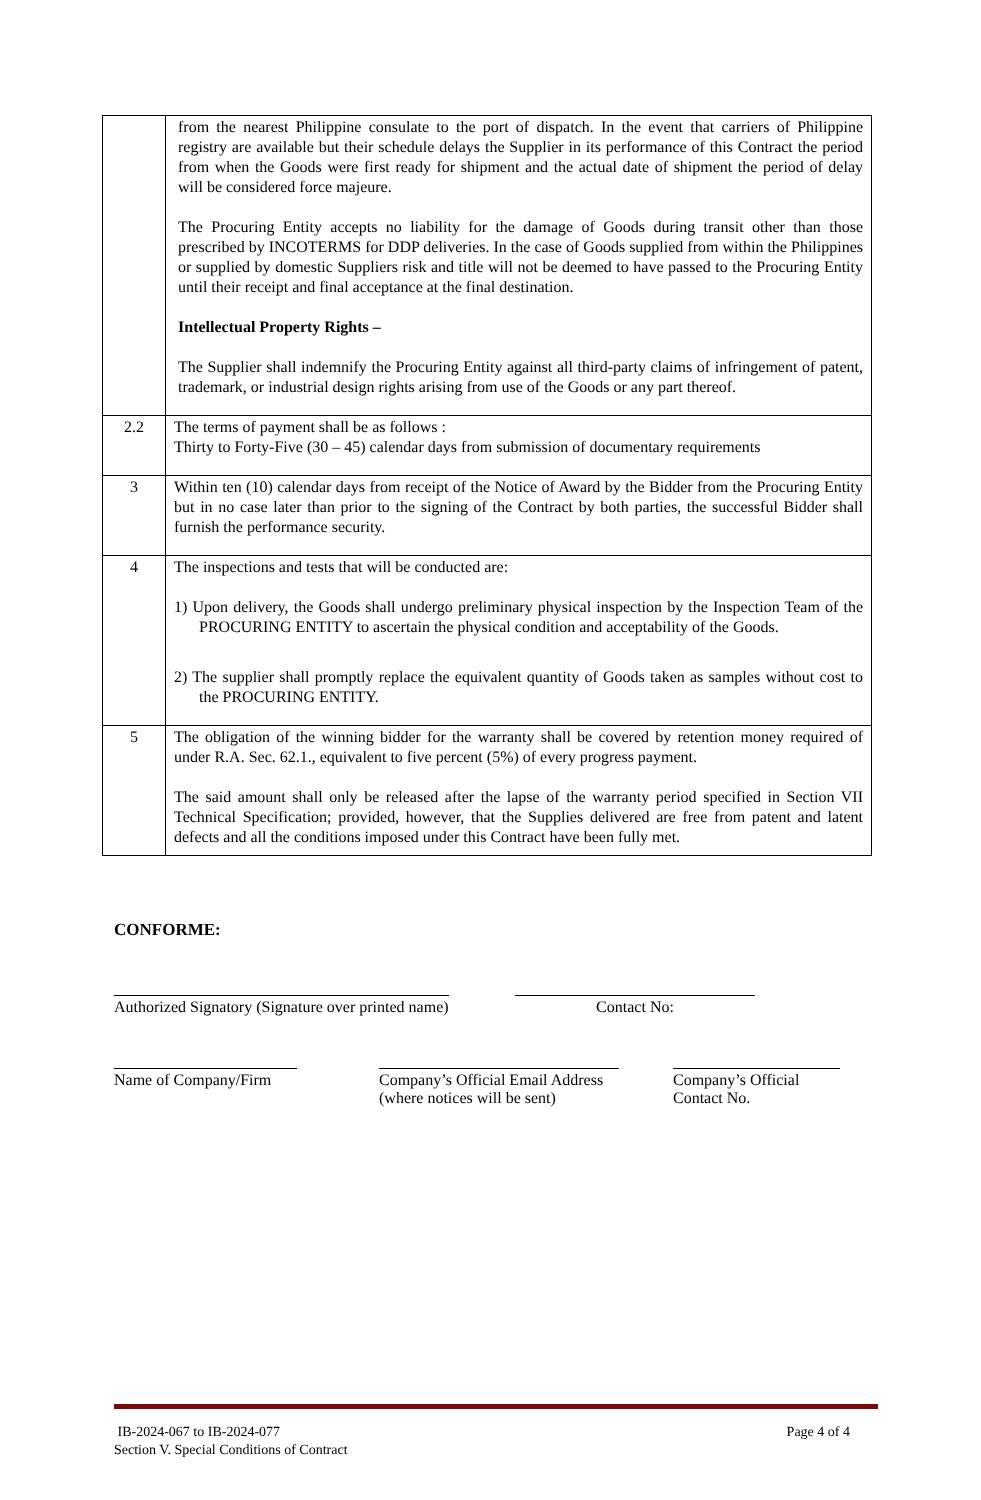| | from the nearest Philippine consulate to the port of dispatch. In the event that carriers of Philippine registry are available but their schedule delays the Supplier in its performance of this Contract the period from when the Goods were first ready for shipment and the actual date of shipment the period of delay will be considered force majeure. The Procuring Entity accepts no liability for the damage of Goods during transit other than those prescribed by INCOTERMS for DDP deliveries. In the case of Goods supplied from within the Philippines or supplied by domestic Suppliers risk and title will not be deemed to have passed to the Procuring Entity until their receipt and final acceptance at the final destination. Intellectual Property Rights – The Supplier shall indemnify the Procuring Entity against all third-party claims of infringement of patent, trademark, or industrial design rights arising from use of the Goods or any part thereof. |
| 2.2 | The terms of payment shall be as follows : Thirty to Forty-Five (30 – 45) calendar days from submission of documentary requirements |
| 3 | Within ten (10) calendar days from receipt of the Notice of Award by the Bidder from the Procuring Entity but in no case later than prior to the signing of the Contract by both parties, the successful Bidder shall furnish the performance security. |
| 4 | The inspections and tests that will be conducted are: 1) Upon delivery, the Goods shall undergo preliminary physical inspection by the Inspection Team of the PROCURING ENTITY to ascertain the physical condition and acceptability of the Goods. 2) The supplier shall promptly replace the equivalent quantity of Goods taken as samples without cost to the PROCURING ENTITY. |
| 5 | The obligation of the winning bidder for the warranty shall be covered by retention money required of under R.A. Sec. 62.1., equivalent to five percent (5%) of every progress payment. The said amount shall only be released after the lapse of the warranty period specified in Section VII Technical Specification; provided, however, that the Supplies delivered are free from patent and latent defects and all the conditions imposed under this Contract have been fully met. |
CONFORME:
Authorized Signatory (Signature over printed name)
Contact No:
Name of Company/Firm
Company’s Official Email Address
(where notices will be sent)
Company’s Official
Contact No.
IB-2024-067 to IB-2024-077 Page 4 of 4
Section V. Special Conditions of Contract